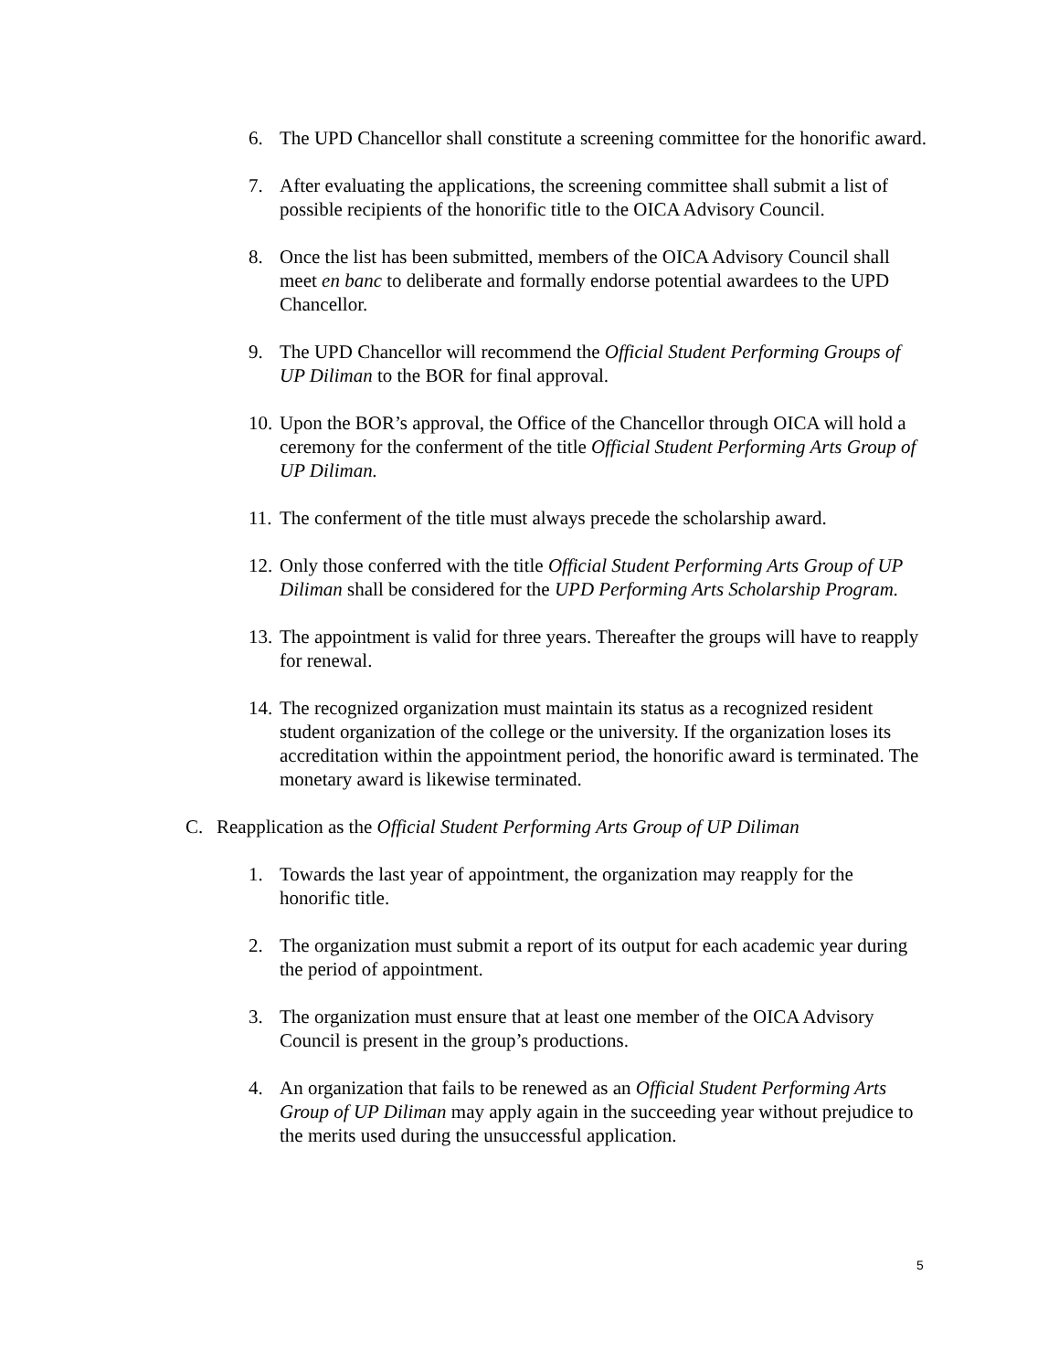6. The UPD Chancellor shall constitute a screening committee for the honorific award.
7. After evaluating the applications, the screening committee shall submit a list of possible recipients of the honorific title to the OICA Advisory Council.
8. Once the list has been submitted, members of the OICA Advisory Council shall meet en banc to deliberate and formally endorse potential awardees to the UPD Chancellor.
9. The UPD Chancellor will recommend the Official Student Performing Groups of UP Diliman to the BOR for final approval.
10. Upon the BOR’s approval, the Office of the Chancellor through OICA will hold a ceremony for the conferment of the title Official Student Performing Arts Group of UP Diliman.
11. The conferment of the title must always precede the scholarship award.
12. Only those conferred with the title Official Student Performing Arts Group of UP Diliman shall be considered for the UPD Performing Arts Scholarship Program.
13. The appointment is valid for three years. Thereafter the groups will have to reapply for renewal.
14. The recognized organization must maintain its status as a recognized resident student organization of the college or the university. If the organization loses its accreditation within the appointment period, the honorific award is terminated. The monetary award is likewise terminated.
C. Reapplication as the Official Student Performing Arts Group of UP Diliman
1. Towards the last year of appointment, the organization may reapply for the honorific title.
2. The organization must submit a report of its output for each academic year during the period of appointment.
3. The organization must ensure that at least one member of the OICA Advisory Council is present in the group’s productions.
4. An organization that fails to be renewed as an Official Student Performing Arts Group of UP Diliman may apply again in the succeeding year without prejudice to the merits used during the unsuccessful application.
5